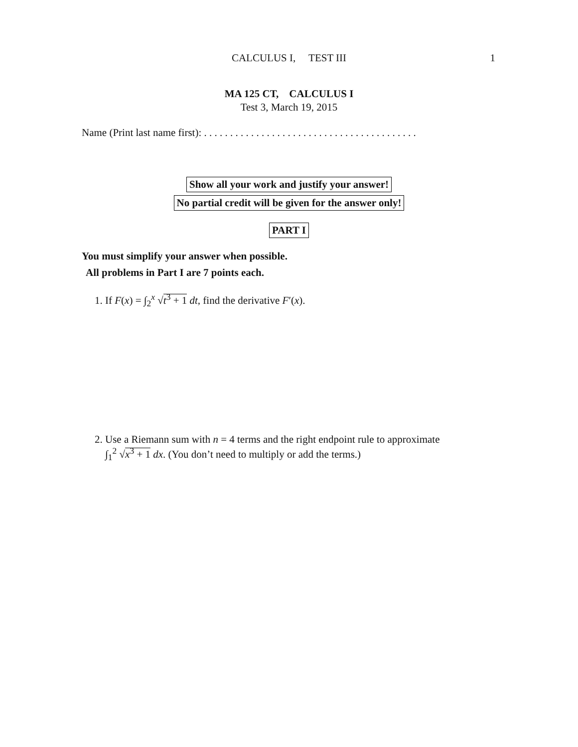CALCULUS I, TEST III
1
MA 125 CT, CALCULUS I
Test 3, March 19, 2015
Name (Print last name first): . . . . . . . . . . . . . . . . . . . . . . . . . . . . . . . . . . . . . . . . .
Show all your work and justify your answer!
No partial credit will be given for the answer only!
PART I
You must simplify your answer when possible.
All problems in Part I are 7 points each.
1. If F(x) = ∫<sub>2</sub><sup>x</sup> √t<sup>3</sup> + 1 dt, find the derivative F′(x).
2. Use a Riemann sum with n = 4 terms and the right endpoint rule to approximate
∫<sub>1</sub><sup>2</sup> √x<sup>3</sup> + 1 dx. (You don’t need to multiply or add the terms.)